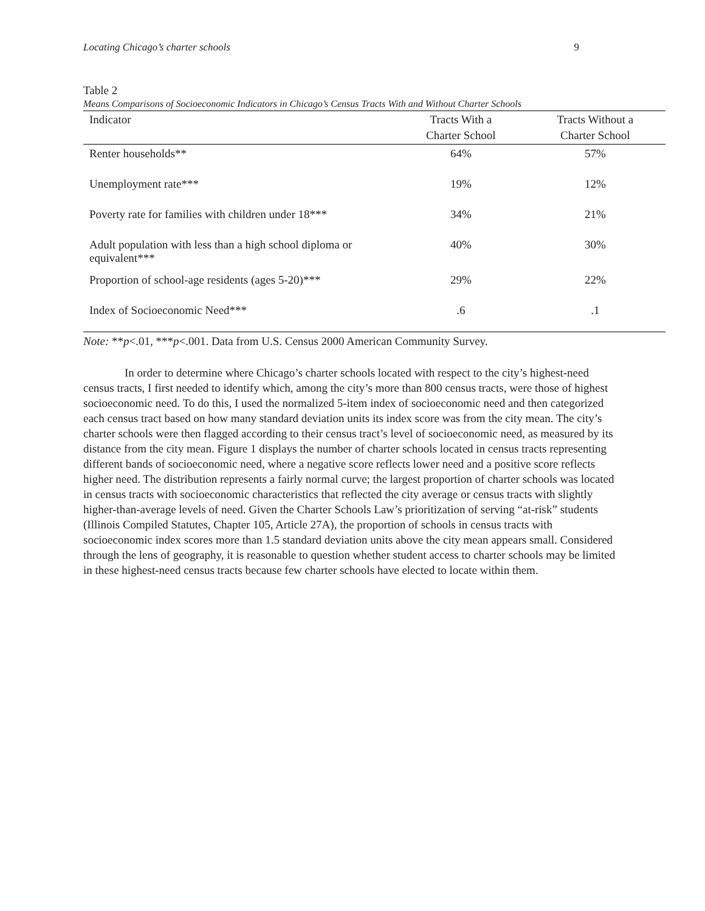Locating Chicago’s charter schools 9
Table 2
Means Comparisons of Socioeconomic Indicators in Chicago’s Census Tracts With and Without Charter Schools
| Indicator | Tracts With a Charter School | Tracts Without a Charter School |
| --- | --- | --- |
| Renter households** | 64% | 57% |
| Unemployment rate*** | 19% | 12% |
| Poverty rate for families with children under 18*** | 34% | 21% |
| Adult population with less than a high school diploma or equivalent*** | 40% | 30% |
| Proportion of school-age residents (ages 5-20)*** | 29% | 22% |
| Index of Socioeconomic Need*** | .6 | .1 |
Note: **p<.01, ***p<.001. Data from U.S. Census 2000 American Community Survey.
In order to determine where Chicago’s charter schools located with respect to the city’s highest-need census tracts, I first needed to identify which, among the city’s more than 800 census tracts, were those of highest socioeconomic need. To do this, I used the normalized 5-item index of socioeconomic need and then categorized each census tract based on how many standard deviation units its index score was from the city mean. The city’s charter schools were then flagged according to their census tract’s level of socioeconomic need, as measured by its distance from the city mean. Figure 1 displays the number of charter schools located in census tracts representing different bands of socioeconomic need, where a negative score reflects lower need and a positive score reflects higher need. The distribution represents a fairly normal curve; the largest proportion of charter schools was located in census tracts with socioeconomic characteristics that reflected the city average or census tracts with slightly higher-than-average levels of need. Given the Charter Schools Law’s prioritization of serving “at-risk” students (Illinois Compiled Statutes, Chapter 105, Article 27A), the proportion of schools in census tracts with socioeconomic index scores more than 1.5 standard deviation units above the city mean appears small. Considered through the lens of geography, it is reasonable to question whether student access to charter schools may be limited in these highest-need census tracts because few charter schools have elected to locate within them.